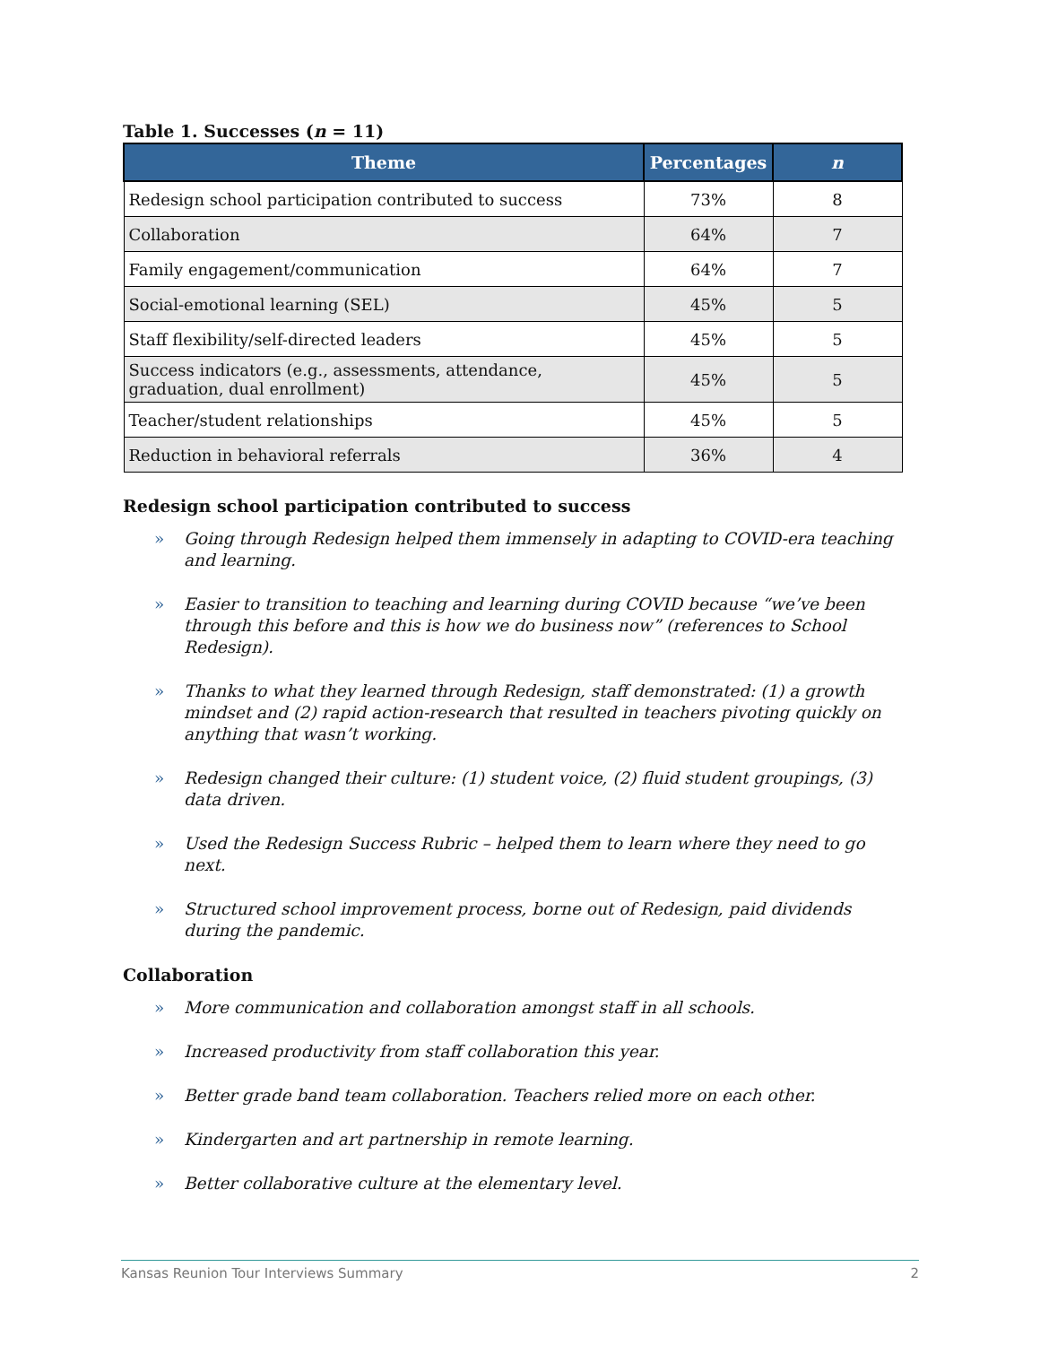Table 1. Successes (n = 11)
| Theme | Percentages | n |
| --- | --- | --- |
| Redesign school participation contributed to success | 73% | 8 |
| Collaboration | 64% | 7 |
| Family engagement/communication | 64% | 7 |
| Social-emotional learning (SEL) | 45% | 5 |
| Staff flexibility/self-directed leaders | 45% | 5 |
| Success indicators (e.g., assessments, attendance, graduation, dual enrollment) | 45% | 5 |
| Teacher/student relationships | 45% | 5 |
| Reduction in behavioral referrals | 36% | 4 |
Redesign school participation contributed to success
» Going through Redesign helped them immensely in adapting to COVID-era teaching and learning.
» Easier to transition to teaching and learning during COVID because “we’ve been through this before and this is how we do business now” (references to School Redesign).
» Thanks to what they learned through Redesign, staff demonstrated: (1) a growth mindset and (2) rapid action-research that resulted in teachers pivoting quickly on anything that wasn’t working.
» Redesign changed their culture: (1) student voice, (2) fluid student groupings, (3) data driven.
» Used the Redesign Success Rubric – helped them to learn where they need to go next.
» Structured school improvement process, borne out of Redesign, paid dividends during the pandemic.
Collaboration
» More communication and collaboration amongst staff in all schools.
» Increased productivity from staff collaboration this year.
» Better grade band team collaboration. Teachers relied more on each other.
» Kindergarten and art partnership in remote learning.
» Better collaborative culture at the elementary level.
Kansas Reunion Tour Interviews Summary 2